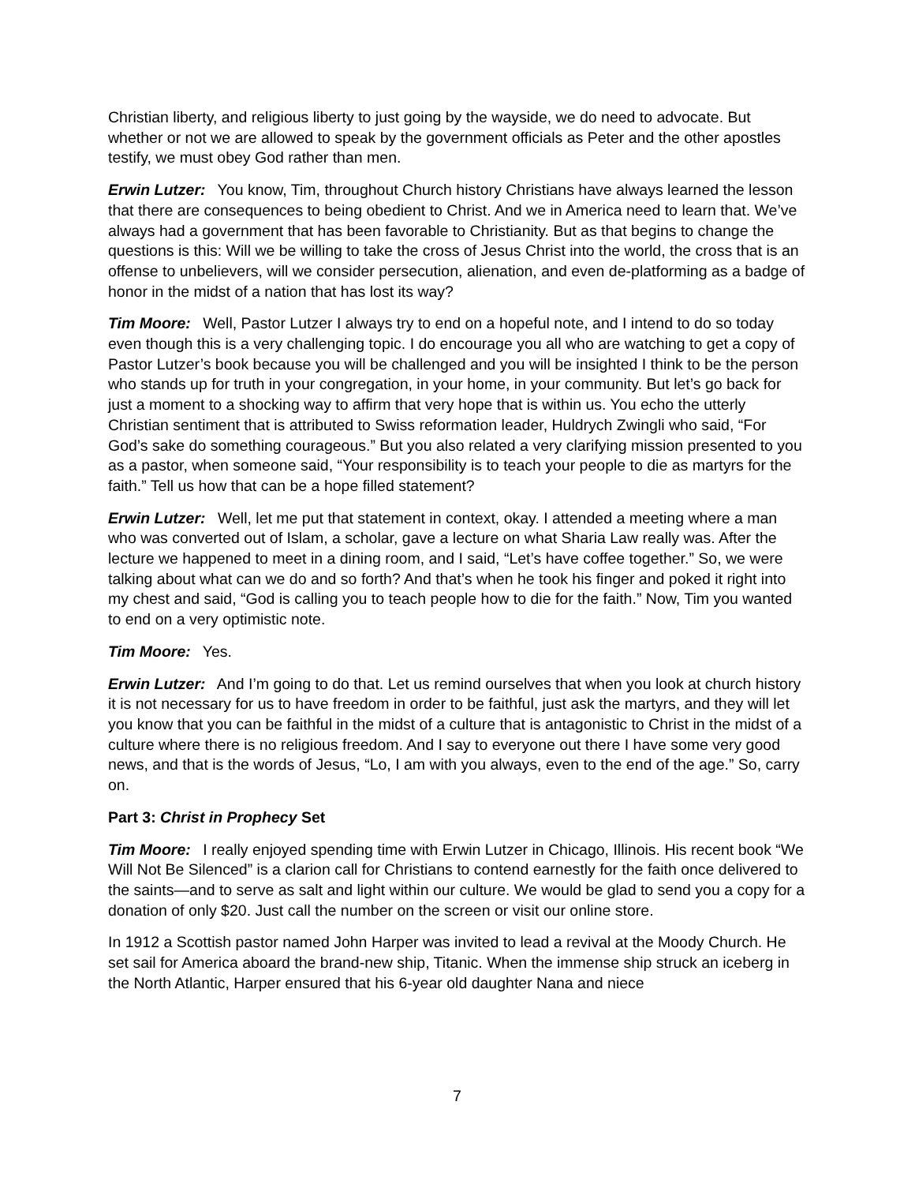Christian liberty, and religious liberty to just going by the wayside, we do need to advocate. But whether or not we are allowed to speak by the government officials as Peter and the other apostles testify, we must obey God rather than men.
Erwin Lutzer: You know, Tim, throughout Church history Christians have always learned the lesson that there are consequences to being obedient to Christ. And we in America need to learn that. We’ve always had a government that has been favorable to Christianity. But as that begins to change the questions is this: Will we be willing to take the cross of Jesus Christ into the world, the cross that is an offense to unbelievers, will we consider persecution, alienation, and even de-platforming as a badge of honor in the midst of a nation that has lost its way?
Tim Moore: Well, Pastor Lutzer I always try to end on a hopeful note, and I intend to do so today even though this is a very challenging topic. I do encourage you all who are watching to get a copy of Pastor Lutzer’s book because you will be challenged and you will be insighted I think to be the person who stands up for truth in your congregation, in your home, in your community. But let’s go back for just a moment to a shocking way to affirm that very hope that is within us. You echo the utterly Christian sentiment that is attributed to Swiss reformation leader, Huldrych Zwingli who said, “For God’s sake do something courageous.” But you also related a very clarifying mission presented to you as a pastor, when someone said, “Your responsibility is to teach your people to die as martyrs for the faith.” Tell us how that can be a hope filled statement?
Erwin Lutzer: Well, let me put that statement in context, okay. I attended a meeting where a man who was converted out of Islam, a scholar, gave a lecture on what Sharia Law really was. After the lecture we happened to meet in a dining room, and I said, “Let’s have coffee together.” So, we were talking about what can we do and so forth? And that’s when he took his finger and poked it right into my chest and said, “God is calling you to teach people how to die for the faith.” Now, Tim you wanted to end on a very optimistic note.
Tim Moore: Yes.
Erwin Lutzer: And I’m going to do that. Let us remind ourselves that when you look at church history it is not necessary for us to have freedom in order to be faithful, just ask the martyrs, and they will let you know that you can be faithful in the midst of a culture that is antagonistic to Christ in the midst of a culture where there is no religious freedom. And I say to everyone out there I have some very good news, and that is the words of Jesus, “Lo, I am with you always, even to the end of the age.” So, carry on.
Part 3: Christ in Prophecy Set
Tim Moore: I really enjoyed spending time with Erwin Lutzer in Chicago, Illinois. His recent book “We Will Not Be Silenced” is a clarion call for Christians to contend earnestly for the faith once delivered to the saints—and to serve as salt and light within our culture. We would be glad to send you a copy for a donation of only $20. Just call the number on the screen or visit our online store.
In 1912 a Scottish pastor named John Harper was invited to lead a revival at the Moody Church. He set sail for America aboard the brand-new ship, Titanic. When the immense ship struck an iceberg in the North Atlantic, Harper ensured that his 6-year old daughter Nana and niece
7